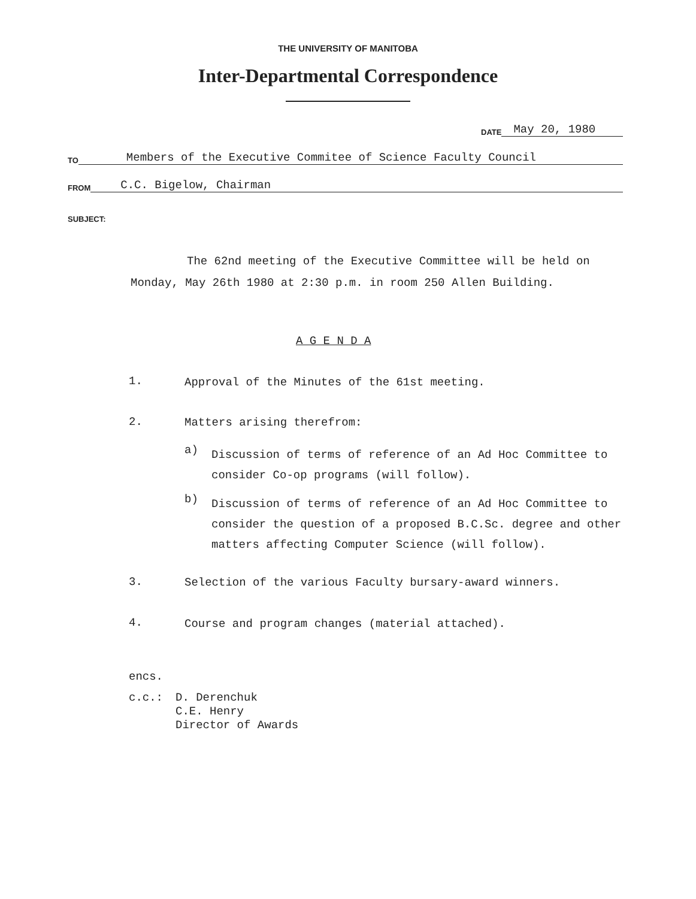THE UNIVERSITY OF MANITOBA
Inter-Departmental Correspondence
DATE May 20, 1980
TO Members of the Executive Commitee of Science Faculty Council
FROM C.C. Bigelow, Chairman
SUBJECT:
The 62nd meeting of the Executive Committee will be held on Monday, May 26th 1980 at 2:30 p.m. in room 250 Allen Building.
A G E N D A
1.
Approval of the Minutes of the 61st meeting.
2. Matters arising therefrom:
a)
Discussion of terms of reference of an Ad Hoc Committee to consider Co-op programs (will follow).
b)
Discussion of terms of reference of an Ad Hoc Committee to consider the question of a proposed B.C.Sc. degree and other matters affecting Computer Science (will follow).
3.
Selection of the various Faculty bursary-award winners.
4.
Course and program changes (material attached).
encs.
c.c.: D. Derenchuk
C.E. Henry
Director of Awards